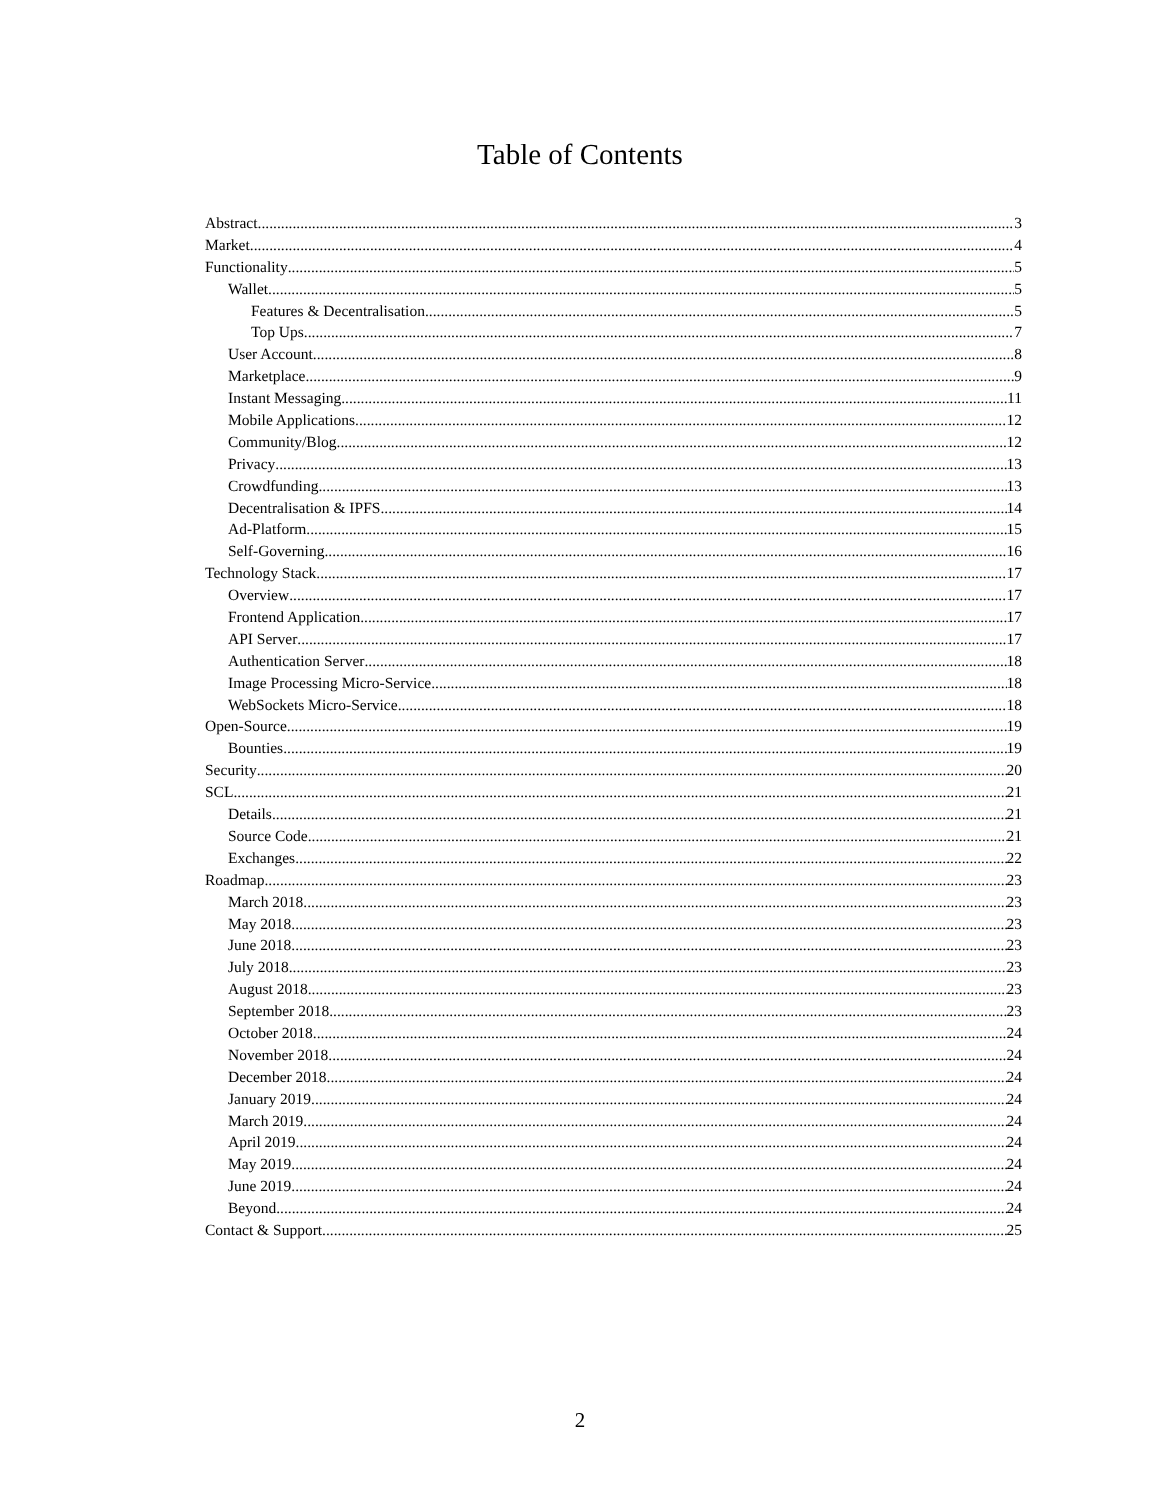Table of Contents
Abstract 3
Market 4
Functionality 5
Wallet 5
Features & Decentralisation 5
Top Ups 7
User Account 8
Marketplace 9
Instant Messaging 11
Mobile Applications 12
Community/Blog 12
Privacy 13
Crowdfunding 13
Decentralisation & IPFS 14
Ad-Platform 15
Self-Governing 16
Technology Stack 17
Overview 17
Frontend Application 17
API Server 17
Authentication Server 18
Image Processing Micro-Service 18
WebSockets Micro-Service 18
Open-Source 19
Bounties 19
Security 20
SCL 21
Details 21
Source Code 21
Exchanges 22
Roadmap 23
March 2018 23
May 2018 23
June 2018 23
July 2018 23
August 2018 23
September 2018 23
October 2018 24
November 2018 24
December 2018. 24
January 2019. 24
March 2019. 24
April 2019 24
May 2019 24
June 2019 24
Beyond 24
Contact & Support 25
2